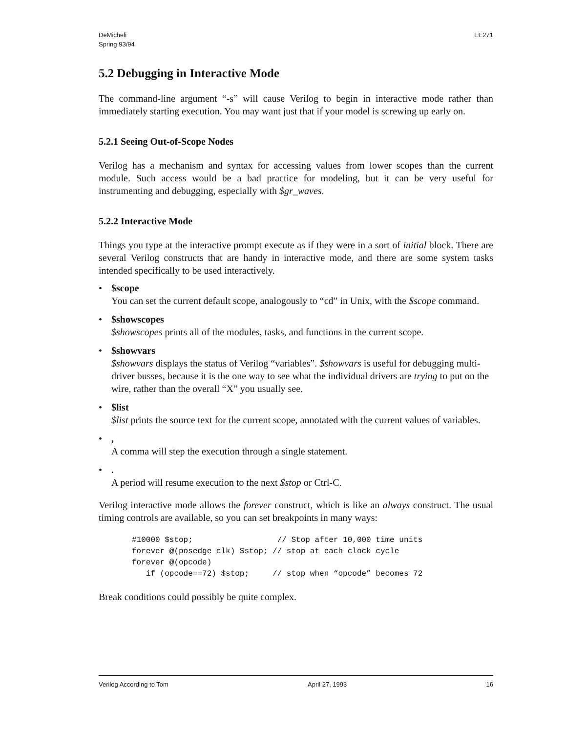DeMicheli
Spring 93/94
EE271
5.2 Debugging in Interactive Mode
The command-line argument “-s” will cause Verilog to begin in interactive mode rather than immediately starting execution. You may want just that if your model is screwing up early on.
5.2.1 Seeing Out-of-Scope Nodes
Verilog has a mechanism and syntax for accessing values from lower scopes than the current module. Such access would be a bad practice for modeling, but it can be very useful for instrumenting and debugging, especially with $gr_waves.
5.2.2 Interactive Mode
Things you type at the interactive prompt execute as if they were in a sort of initial block. There are several Verilog constructs that are handy in interactive mode, and there are some system tasks intended specifically to be used interactively.
• $scope
You can set the current default scope, analogously to “cd” in Unix, with the $scope command.
• $showscopes
$showscopes prints all of the modules, tasks, and functions in the current scope.
• $showvars
$showvars displays the status of Verilog “variables”. $showvars is useful for debugging multi-driver busses, because it is the one way to see what the individual drivers are trying to put on the wire, rather than the overall “X” you usually see.
• $list
$list prints the source text for the current scope, annotated with the current values of variables.
•,
A comma will step the execution through a single statement.
•.
A period will resume execution to the next $stop or Ctrl-C.
Verilog interactive mode allows the forever construct, which is like an always construct. The usual timing controls are available, so you can set breakpoints in many ways:
#10000 $stop;                  // Stop after 10,000 time units
forever @(posedge clk) $stop; // stop at each clock cycle
forever @(opcode)
   if (opcode==72) $stop;     // stop when “opcode” becomes 72
Break conditions could possibly be quite complex.
Verilog According to Tom April 27, 1993 16